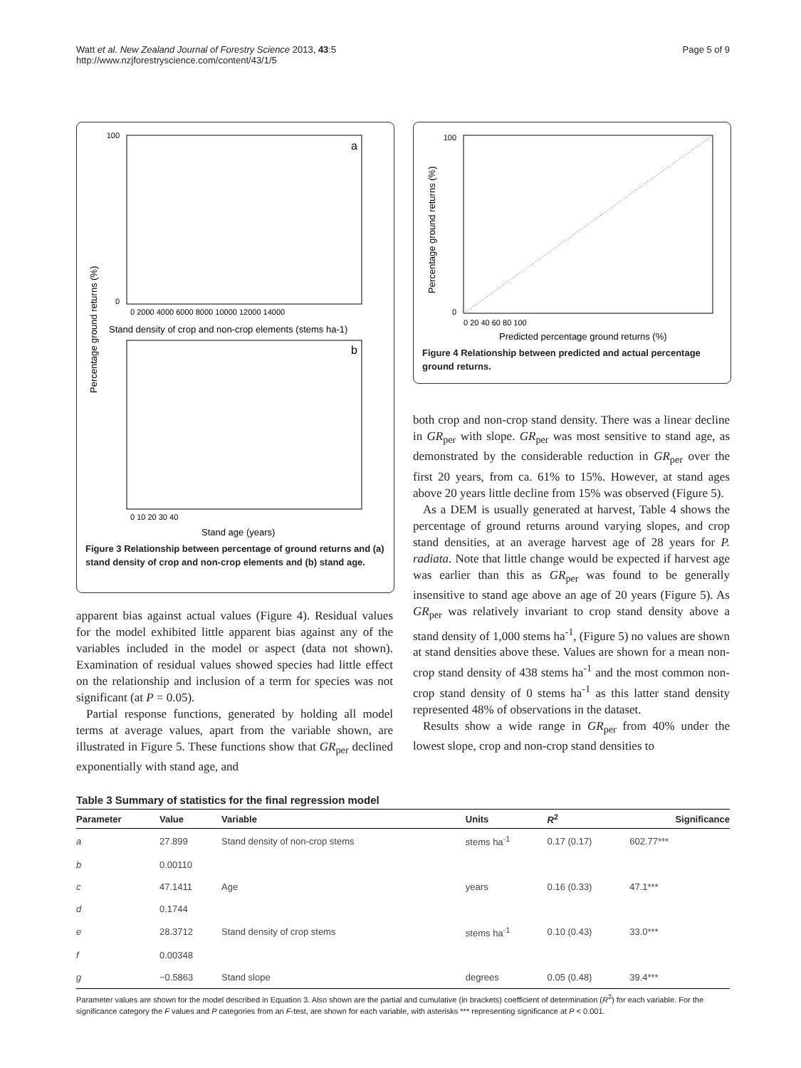Watt et al. New Zealand Journal of Forestry Science 2013, 43:5
http://www.nzjforestryscience.com/content/43/1/5
Page 5 of 9
100
0
a
0 2000 4000 6000 8000 10000 12000 14000
Stand density of crop and non-crop elements (stems ha-1)
b
0 10 20 30 40
Stand age (years)
Percentage ground returns (%)
Figure 3 Relationship between percentage of ground returns and (a) stand density of crop and non-crop elements and (b) stand age.
100
0
0 20 40 60 80 100
Predicted percentage ground returns (%)
Percentage ground returns (%)
Figure 4 Relationship between predicted and actual percentage ground returns.
apparent bias against actual values (Figure 4). Residual values for the model exhibited little apparent bias against any of the variables included in the model or aspect (data not shown). Examination of residual values showed species had little effect on the relationship and inclusion of a term for species was not significant (at P = 0.05).
Partial response functions, generated by holding all model terms at average values, apart from the variable shown, are illustrated in Figure 5. These functions show that GR<sub>per</sub> declined exponentially with stand age, and
both crop and non-crop stand density. There was a linear decline in GR<sub>per</sub> with slope. GR<sub>per</sub> was most sensitive to stand age, as demonstrated by the considerable reduction in GR<sub>per</sub> over the first 20 years, from ca. 61% to 15%. However, at stand ages above 20 years little decline from 15% was observed (Figure 5).
As a DEM is usually generated at harvest, Table 4 shows the percentage of ground returns around varying slopes, and crop stand densities, at an average harvest age of 28 years for P. radiata. Note that little change would be expected if harvest age was earlier than this as GR<sub>per</sub> was found to be generally insensitive to stand age above an age of 20 years (Figure 5). As GR<sub>per</sub> was relatively invariant to crop stand density above a stand density of 1,000 stems ha<sup>-1</sup>, (Figure 5) no values are shown at stand densities above these. Values are shown for a mean non-crop stand density of 438 stems ha<sup>-1</sup> and the most common non-crop stand density of 0 stems ha<sup>-1</sup> as this latter stand density represented 48% of observations in the dataset.
Results show a wide range in GR<sub>per</sub> from 40% under the lowest slope, crop and non-crop stand densities to
Table 3 Summary of statistics for the final regression model
| Parameter | Value | Variable | Units | R<sup>2</sup> | Significance |
| --- | --- | --- | --- | --- | --- |
| a | 27.899 | Stand density of non-crop stems | stems ha<sup>-1</sup> | 0.17 (0.17) | 602.77*** |
| b | 0.00110 | | | | |
| c | 47.1411 | Age | years | 0.16 (0.33) | 47.1*** |
| d | 0.1744 | | | | |
| e | 28.3712 | Stand density of crop stems | stems ha<sup>-1</sup> | 0.10 (0.43) | 33.0*** |
| f | 0.00348 | | | | |
| g | −0.5863 | Stand slope | degrees | 0.05 (0.48) | 39.4*** |
Parameter values are shown for the model described in Equation 3. Also shown are the partial and cumulative (in brackets) coefficient of determination (R<sup>2</sup>) for each variable. For the significance category the F values and P categories from an F-test, are shown for each variable, with asterisks *** representing significance at P < 0.001.